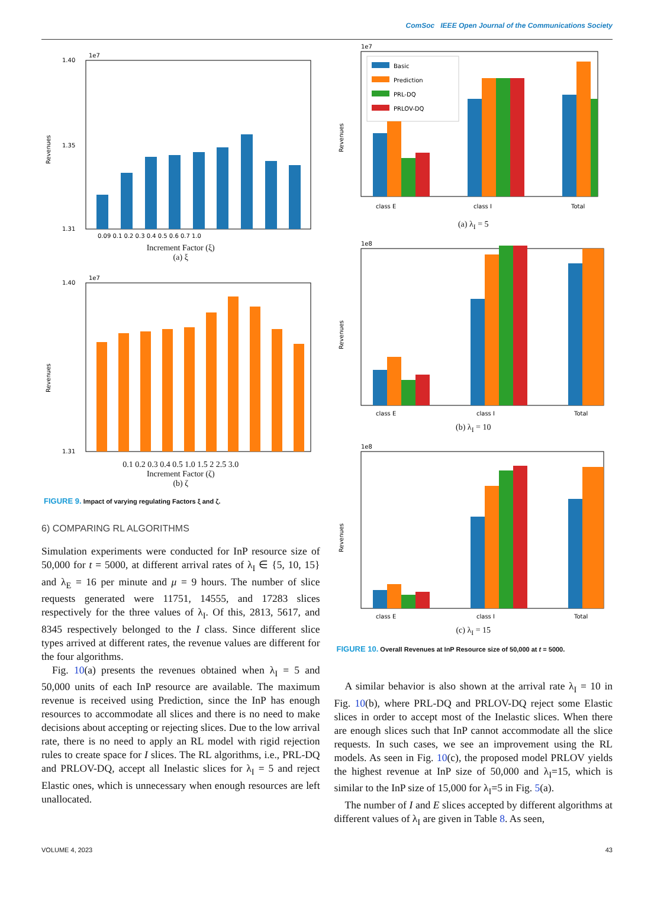ComSoc IEEE Open Journal of the Communications Society
Revenues
1e7
1.40
1.35
1.31
0.09 0.1 0.2 0.3 0.4 0.5 0.6 0.7 1.0
Increment Factor (ξ)
(a) ξ
Revenues
1e7
1.40
1.31
0.1 0.2 0.3 0.4 0.5 1.0 1.5 2 2.5 3.0
Increment Factor (ζ)
(b) ζ
FIGURE 9. Impact of varying regulating Factors ξ and ζ.
6) COMPARING RL ALGORITHMS
Simulation experiments were conducted for InP resource size of 50,000 for t = 5000, at different arrival rates of λ<sub>I</sub> ∈ {5, 10, 15} and λ<sub>E</sub> = 16 per minute and μ = 9 hours. The number of slice requests generated were 11751, 14555, and 17283 slices respectively for the three values of λ<sub>I</sub>. Of this, 2813, 5617, and 8345 respectively belonged to the I class. Since different slice types arrived at different rates, the revenue values are different for the four algorithms.
Fig. 10(a) presents the revenues obtained when λ<sub>I</sub> = 5 and 50,000 units of each InP resource are available. The maximum revenue is received using Prediction, since the InP has enough resources to accommodate all slices and there is no need to make decisions about accepting or rejecting slices. Due to the low arrival rate, there is no need to apply an RL model with rigid rejection rules to create space for I slices. The RL algorithms, i.e., PRL-DQ and PRLOV-DQ, accept all Inelastic slices for λ<sub>I</sub> = 5 and reject Elastic ones, which is unnecessary when enough resources are left unallocated.
Revenues
1e7
Basic
Prediction
PRL-DQ
PRLOV-DQ
class E
class I
Total
(a) λ<sub>I</sub> = 5
Revenues
1e8
class E
class I
Total
(b) λ<sub>I</sub> = 10
Revenues
1e8
class E
class I
Total
(c) λ<sub>I</sub> = 15
FIGURE 10. Overall Revenues at InP Resource size of 50,000 at t = 5000.
A similar behavior is also shown at the arrival rate λ<sub>I</sub> = 10 in Fig. 10(b), where PRL-DQ and PRLOV-DQ reject some Elastic slices in order to accept most of the Inelastic slices. When there are enough slices such that InP cannot accommodate all the slice requests. In such cases, we see an improvement using the RL models. As seen in Fig. 10(c), the proposed model PRLOV yields the highest revenue at InP size of 50,000 and λ<sub>I</sub>=15, which is similar to the InP size of 15,000 for λ<sub>I</sub>=5 in Fig. 5(a).
The number of I and E slices accepted by different algorithms at different values of λ<sub>I</sub> are given in Table 8. As seen,
VOLUME 4, 2023 43